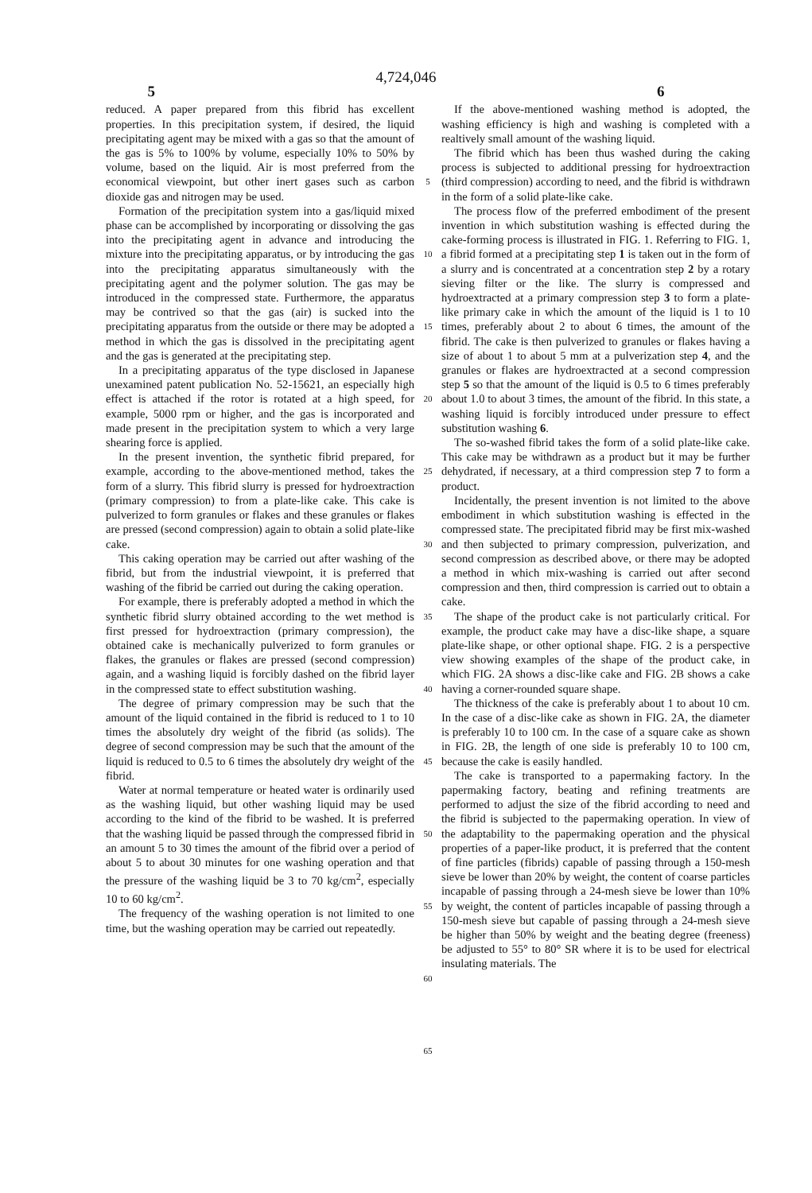4,724,046
5 6
reduced. A paper prepared from this fibrid has excellent properties. In this precipitation system, if desired, the liquid precipitating agent may be mixed with a gas so that the amount of the gas is 5% to 100% by volume, especially 10% to 50% by volume, based on the liquid. Air is most preferred from the economical viewpoint, but other inert gases such as carbon dioxide gas and nitrogen may be used.
Formation of the precipitation system into a gas/liquid mixed phase can be accomplished by incorporating or dissolving the gas into the precipitating agent in advance and introducing the mixture into the precipitating apparatus, or by introducing the gas into the precipitating apparatus simultaneously with the precipitating agent and the polymer solution. The gas may be introduced in the compressed state. Furthermore, the apparatus may be contrived so that the gas (air) is sucked into the precipitating apparatus from the outside or there may be adopted a method in which the gas is dissolved in the precipitating agent and the gas is generated at the precipitating step.
In a precipitating apparatus of the type disclosed in Japanese unexamined patent publication No. 52-15621, an especially high effect is attached if the rotor is rotated at a high speed, for example, 5000 rpm or higher, and the gas is incorporated and made present in the precipitation system to which a very large shearing force is applied.
In the present invention, the synthetic fibrid prepared, for example, according to the above-mentioned method, takes the form of a slurry. This fibrid slurry is pressed for hydroextraction (primary compression) to from a plate-like cake. This cake is pulverized to form granules or flakes and these granules or flakes are pressed (second compression) again to obtain a solid plate-like cake.
This caking operation may be carried out after washing of the fibrid, but from the industrial viewpoint, it is preferred that washing of the fibrid be carried out during the caking operation.
For example, there is preferably adopted a method in which the synthetic fibrid slurry obtained according to the wet method is first pressed for hydroextraction (primary compression), the obtained cake is mechanically pulverized to form granules or flakes, the granules or flakes are pressed (second compression) again, and a washing liquid is forcibly dashed on the fibrid layer in the compressed state to effect substitution washing.
The degree of primary compression may be such that the amount of the liquid contained in the fibrid is reduced to 1 to 10 times the absolutely dry weight of the fibrid (as solids). The degree of second compression may be such that the amount of the liquid is reduced to 0.5 to 6 times the absolutely dry weight of the fibrid.
Water at normal temperature or heated water is ordinarily used as the washing liquid, but other washing liquid may be used according to the kind of the fibrid to be washed. It is preferred that the washing liquid be passed through the compressed fibrid in an amount 5 to 30 times the amount of the fibrid over a period of about 5 to about 30 minutes for one washing operation and that the pressure of the washing liquid be 3 to 70 kg/cm<sup>2</sup>, especially 10 to 60 kg/cm<sup>2</sup>.
The frequency of the washing operation is not limited to one time, but the washing operation may be carried out repeatedly.
5
10
15
20
25
30
35
40
45
50
55
60
65
If the above-mentioned washing method is adopted, the washing efficiency is high and washing is completed with a realtively small amount of the washing liquid.
The fibrid which has been thus washed during the caking process is subjected to additional pressing for hydroextraction (third compression) according to need, and the fibrid is withdrawn in the form of a solid plate-like cake.
The process flow of the preferred embodiment of the present invention in which substitution washing is effected during the cake-forming process is illustrated in FIG. 1. Referring to FIG. 1, a fibrid formed at a precipitating step 1 is taken out in the form of a slurry and is concentrated at a concentration step 2 by a rotary sieving filter or the like. The slurry is compressed and hydroextracted at a primary compression step 3 to form a plate-like primary cake in which the amount of the liquid is 1 to 10 times, preferably about 2 to about 6 times, the amount of the fibrid. The cake is then pulverized to granules or flakes having a size of about 1 to about 5 mm at a pulverization step 4, and the granules or flakes are hydroextracted at a second compression step 5 so that the amount of the liquid is 0.5 to 6 times preferably about 1.0 to about 3 times, the amount of the fibrid. In this state, a washing liquid is forcibly introduced under pressure to effect substitution washing 6.
The so-washed fibrid takes the form of a solid plate-like cake. This cake may be withdrawn as a product but it may be further dehydrated, if necessary, at a third compression step 7 to form a product.
Incidentally, the present invention is not limited to the above embodiment in which substitution washing is effected in the compressed state. The precipitated fibrid may be first mix-washed and then subjected to primary compression, pulverization, and second compression as described above, or there may be adopted a method in which mix-washing is carried out after second compression and then, third compression is carried out to obtain a cake.
The shape of the product cake is not particularly critical. For example, the product cake may have a disc-like shape, a square plate-like shape, or other optional shape. FIG. 2 is a perspective view showing examples of the shape of the product cake, in which FIG. 2A shows a disc-like cake and FIG. 2B shows a cake having a corner-rounded square shape.
The thickness of the cake is preferably about 1 to about 10 cm. In the case of a disc-like cake as shown in FIG. 2A, the diameter is preferably 10 to 100 cm. In the case of a square cake as shown in FIG. 2B, the length of one side is preferably 10 to 100 cm, because the cake is easily handled.
The cake is transported to a papermaking factory. In the papermaking factory, beating and refining treatments are performed to adjust the size of the fibrid according to need and the fibrid is subjected to the papermaking operation. In view of the adaptability to the papermaking operation and the physical properties of a paper-like product, it is preferred that the content of fine particles (fibrids) capable of passing through a 150-mesh sieve be lower than 20% by weight, the content of coarse particles incapable of passing through a 24-mesh sieve be lower than 10% by weight, the content of particles incapable of passing through a 150-mesh sieve but capable of passing through a 24-mesh sieve be higher than 50% by weight and the beating degree (freeness) be adjusted to 55° to 80° SR where it is to be used for electrical insulating materials. The